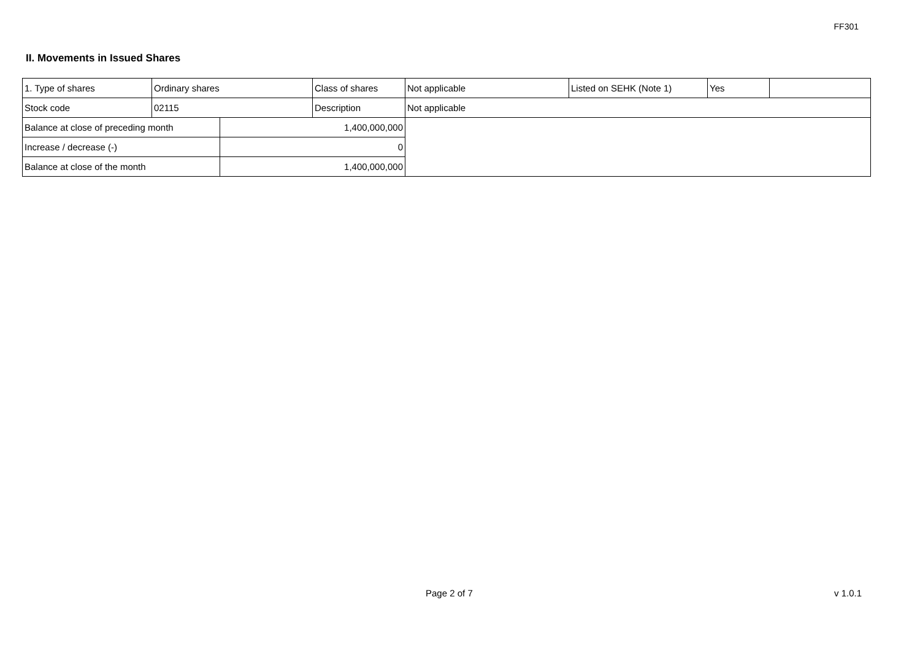FF301
II. Movements in Issued Shares
| 1. Type of shares | Ordinary shares | | Class of shares | Not applicable | Listed on SEHK (Note 1) | Yes | |
| Stock code | 02115 | | Description | Not applicable | | | |
| Balance at close of preceding month | | 1,400,000,000 | | | | | |
| Increase / decrease (-) | | 0 | | | | | |
| Balance at close of the month | | 1,400,000,000 | | | | | |
Page 2 of 7 v 1.0.1